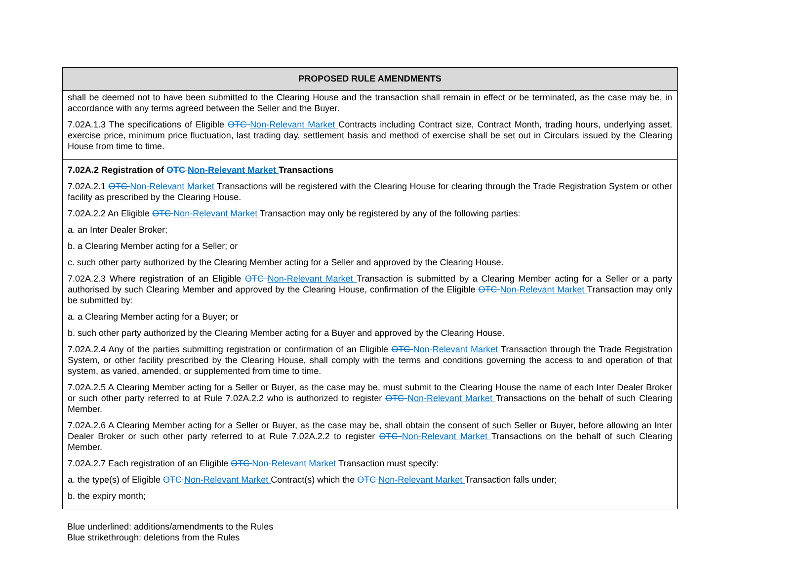| PROPOSED RULE AMENDMENTS |
| --- |
| shall be deemed not to have been submitted to the Clearing House and the transaction shall remain in effect or be terminated, as the case may be, in accordance with any terms agreed between the Seller and the Buyer. 7.02A.1.3 The specifications of Eligible OTC Non-Relevant Market Contracts including Contract size, Contract Month, trading hours, underlying asset, exercise price, minimum price fluctuation, last trading day, settlement basis and method of exercise shall be set out in Circulars issued by the Clearing House from time to time. |
| 7.02A.2 Registration of OTC Non-Relevant Market Transactions 7.02A.2.1 OTC Non-Relevant Market Transactions will be registered with the Clearing House for clearing through the Trade Registration System or other facility as prescribed by the Clearing House. 7.02A.2.2 An Eligible OTC Non-Relevant Market Transaction may only be registered by any of the following parties: a. an Inter Dealer Broker; b. a Clearing Member acting for a Seller; or c. such other party authorized by the Clearing Member acting for a Seller and approved by the Clearing House. 7.02A.2.3 Where registration of an Eligible OTC Non-Relevant Market Transaction is submitted by a Clearing Member acting for a Seller or a party authorised by such Clearing Member and approved by the Clearing House, confirmation of the Eligible OTC Non-Relevant Market Transaction may only be submitted by: a. a Clearing Member acting for a Buyer; or b. such other party authorized by the Clearing Member acting for a Buyer and approved by the Clearing House. 7.02A.2.4 Any of the parties submitting registration or confirmation of an Eligible OTC Non-Relevant Market Transaction through the Trade Registration System, or other facility prescribed by the Clearing House, shall comply with the terms and conditions governing the access to and operation of that system, as varied, amended, or supplemented from time to time. 7.02A.2.5 A Clearing Member acting for a Seller or Buyer, as the case may be, must submit to the Clearing House the name of each Inter Dealer Broker or such other party referred to at Rule 7.02A.2.2 who is authorized to register OTC Non-Relevant Market Transactions on the behalf of such Clearing Member. 7.02A.2.6 A Clearing Member acting for a Seller or Buyer, as the case may be, shall obtain the consent of such Seller or Buyer, before allowing an Inter Dealer Broker or such other party referred to at Rule 7.02A.2.2 to register OTC Non-Relevant Market Transactions on the behalf of such Clearing Member. 7.02A.2.7 Each registration of an Eligible OTC Non-Relevant Market Transaction must specify: a. the type(s) of Eligible OTC Non-Relevant Market Contract(s) which the OTC Non-Relevant Market Transaction falls under; b. the expiry month; |
Blue underlined: additions/amendments to the Rules
Blue strikethrough: deletions from the Rules